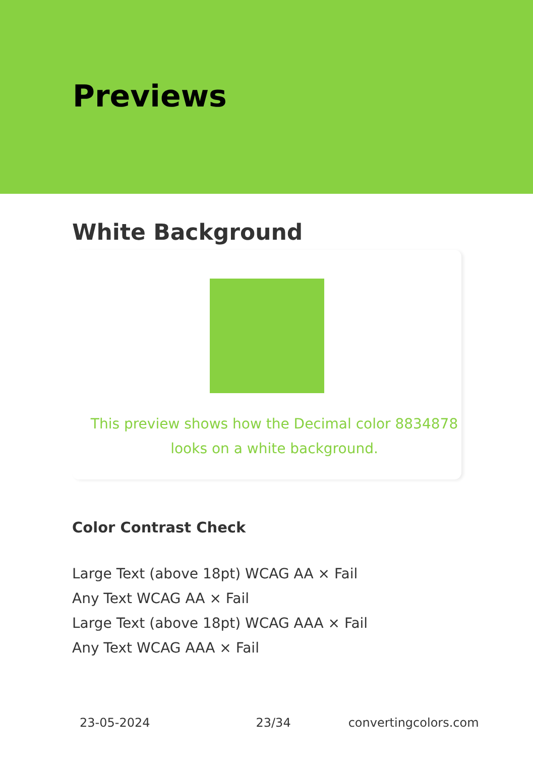Previews
White Background
This preview shows how the Decimal color 8834878
looks on a white background.
Color Contrast Check
Large Text (above 18pt) WCAG AA × Fail
Any Text WCAG AA × Fail
Large Text (above 18pt) WCAG AAA × Fail
Any Text WCAG AAA × Fail
23-05-2024 23/34 convertingcolors.com